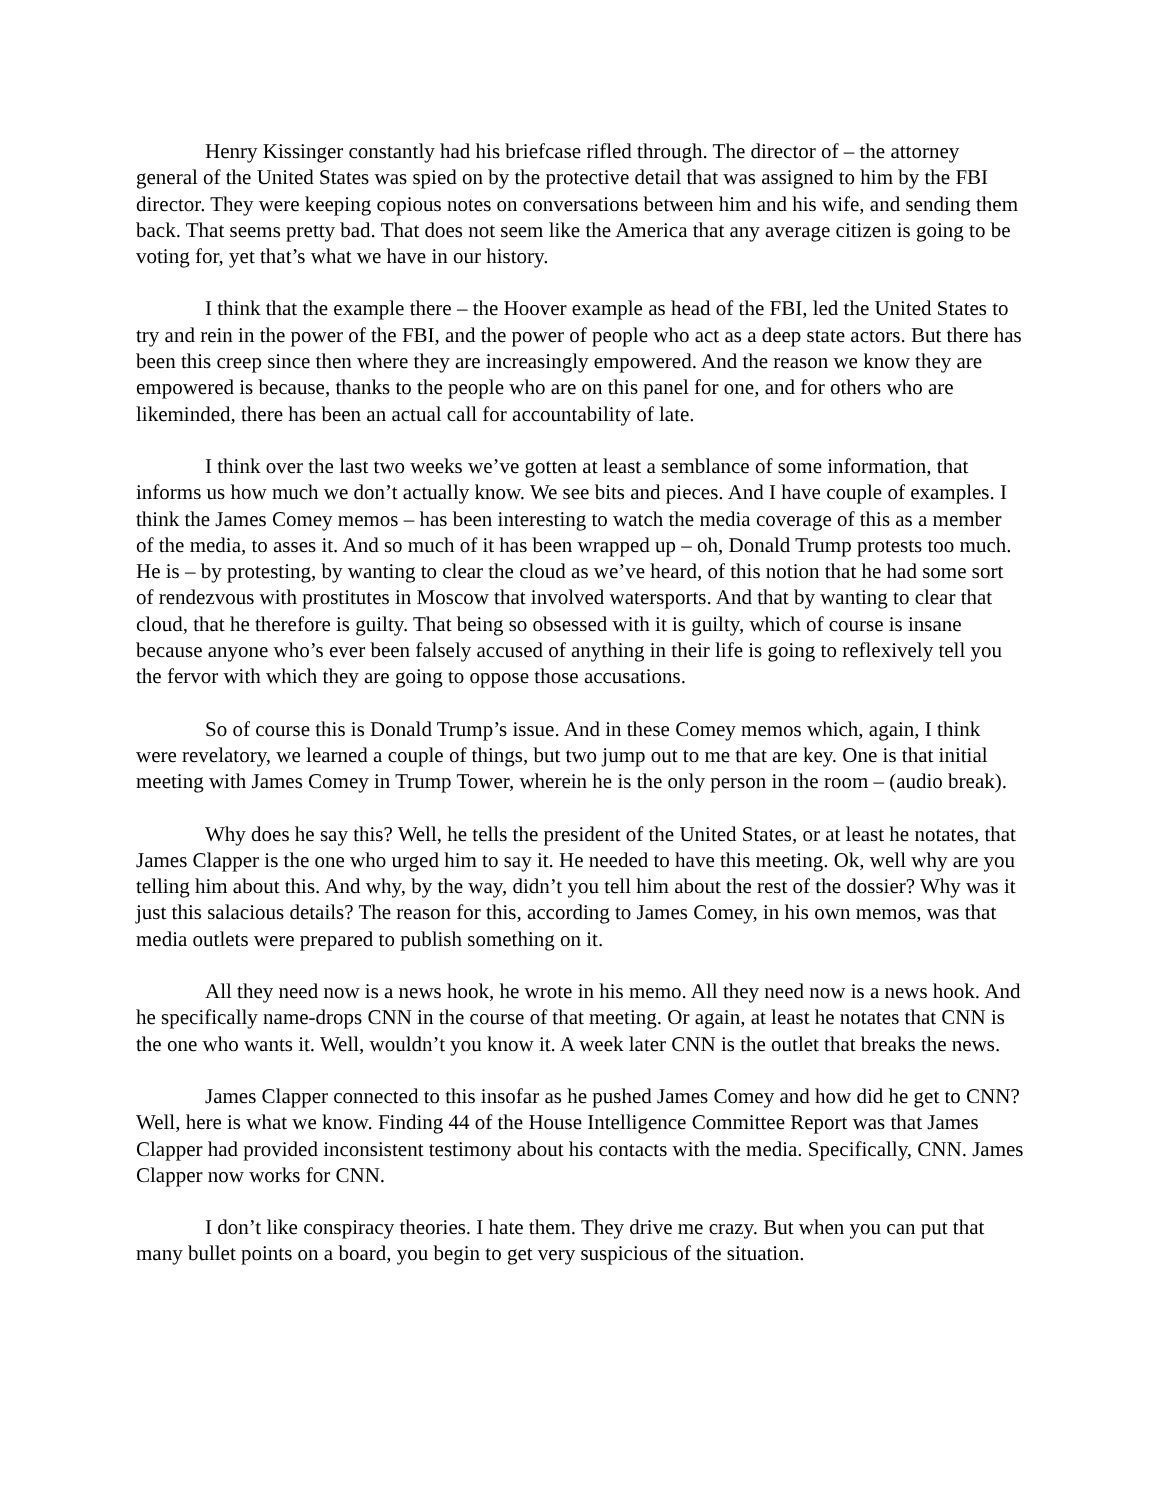Henry Kissinger constantly had his briefcase rifled through. The director of – the attorney general of the United States was spied on by the protective detail that was assigned to him by the FBI director. They were keeping copious notes on conversations between him and his wife, and sending them back. That seems pretty bad. That does not seem like the America that any average citizen is going to be voting for, yet that’s what we have in our history.
I think that the example there – the Hoover example as head of the FBI, led the United States to try and rein in the power of the FBI, and the power of people who act as a deep state actors. But there has been this creep since then where they are increasingly empowered. And the reason we know they are empowered is because, thanks to the people who are on this panel for one, and for others who are likeminded, there has been an actual call for accountability of late.
I think over the last two weeks we’ve gotten at least a semblance of some information, that informs us how much we don’t actually know. We see bits and pieces. And I have couple of examples. I think the James Comey memos – has been interesting to watch the media coverage of this as a member of the media, to asses it. And so much of it has been wrapped up – oh, Donald Trump protests too much. He is – by protesting, by wanting to clear the cloud as we’ve heard, of this notion that he had some sort of rendezvous with prostitutes in Moscow that involved watersports. And that by wanting to clear that cloud, that he therefore is guilty. That being so obsessed with it is guilty, which of course is insane because anyone who’s ever been falsely accused of anything in their life is going to reflexively tell you the fervor with which they are going to oppose those accusations.
So of course this is Donald Trump’s issue. And in these Comey memos which, again, I think were revelatory, we learned a couple of things, but two jump out to me that are key. One is that initial meeting with James Comey in Trump Tower, wherein he is the only person in the room – (audio break).
Why does he say this? Well, he tells the president of the United States, or at least he notates, that James Clapper is the one who urged him to say it. He needed to have this meeting. Ok, well why are you telling him about this. And why, by the way, didn’t you tell him about the rest of the dossier? Why was it just this salacious details? The reason for this, according to James Comey, in his own memos, was that media outlets were prepared to publish something on it.
All they need now is a news hook, he wrote in his memo. All they need now is a news hook. And he specifically name-drops CNN in the course of that meeting. Or again, at least he notates that CNN is the one who wants it. Well, wouldn’t you know it. A week later CNN is the outlet that breaks the news.
James Clapper connected to this insofar as he pushed James Comey and how did he get to CNN? Well, here is what we know. Finding 44 of the House Intelligence Committee Report was that James Clapper had provided inconsistent testimony about his contacts with the media. Specifically, CNN. James Clapper now works for CNN.
I don’t like conspiracy theories. I hate them. They drive me crazy. But when you can put that many bullet points on a board, you begin to get very suspicious of the situation.